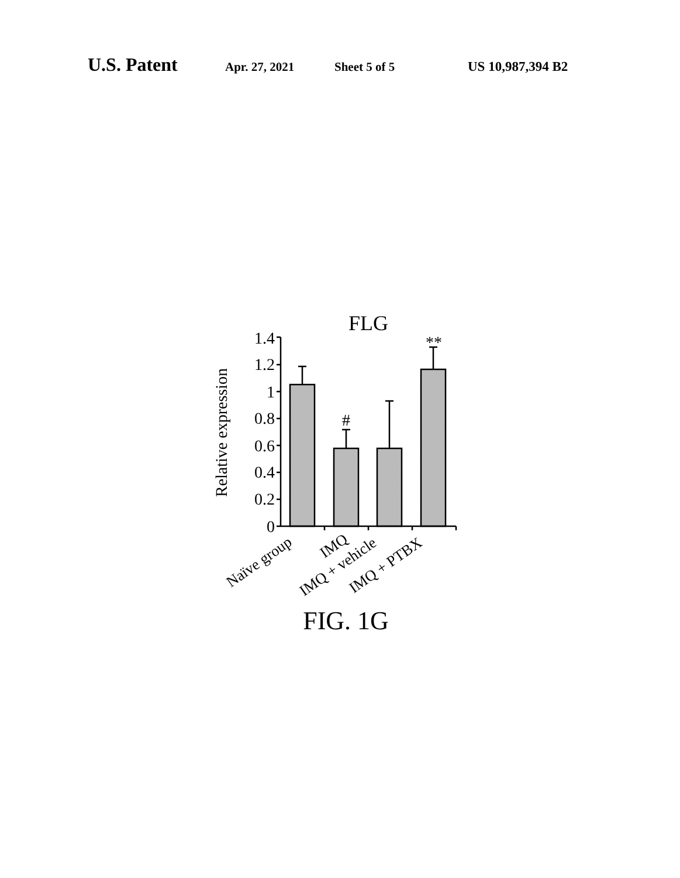U.S. Patent Apr. 27, 2021 Sheet 5 of 5 US 10,987,394 B2
FLG
1.4
1.2
1
0.8
0.6
0.4
0.2
0
Relative expression
#
**
Naïve group
IMQ
IMQ + vehicle
IMQ + PTBX
FIG. 1G